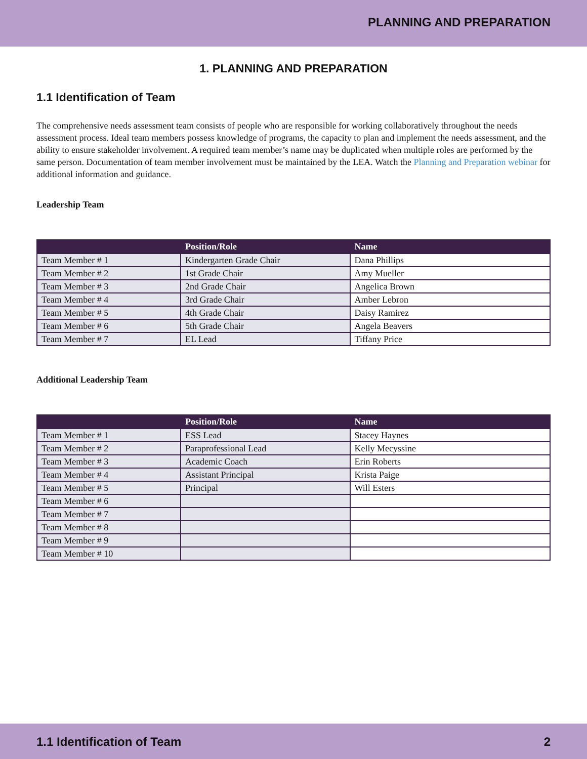PLANNING AND PREPARATION
1. PLANNING AND PREPARATION
1.1 Identification of Team
The comprehensive needs assessment team consists of people who are responsible for working collaboratively throughout the needs assessment process. Ideal team members possess knowledge of programs, the capacity to plan and implement the needs assessment, and the ability to ensure stakeholder involvement. A required team member’s name may be duplicated when multiple roles are performed by the same person. Documentation of team member involvement must be maintained by the LEA. Watch the Planning and Preparation webinar for additional information and guidance.
Leadership Team
| | Position/Role | Name |
| --- | --- | --- |
| Team Member # 1 | Kindergarten Grade Chair | Dana Phillips |
| Team Member # 2 | 1st Grade Chair | Amy Mueller |
| Team Member # 3 | 2nd Grade Chair | Angelica Brown |
| Team Member # 4 | 3rd Grade Chair | Amber Lebron |
| Team Member # 5 | 4th Grade Chair | Daisy Ramirez |
| Team Member # 6 | 5th Grade Chair | Angela Beavers |
| Team Member # 7 | EL Lead | Tiffany Price |
Additional Leadership Team
| | Position/Role | Name |
| --- | --- | --- |
| Team Member # 1 | ESS Lead | Stacey Haynes |
| Team Member # 2 | Paraprofessional Lead | Kelly Mecyssine |
| Team Member # 3 | Academic Coach | Erin Roberts |
| Team Member # 4 | Assistant Principal | Krista Paige |
| Team Member # 5 | Principal | Will Esters |
| Team Member # 6 | | |
| Team Member # 7 | | |
| Team Member # 8 | | |
| Team Member # 9 | | |
| Team Member # 10 | | |
1.1 Identification of Team 2